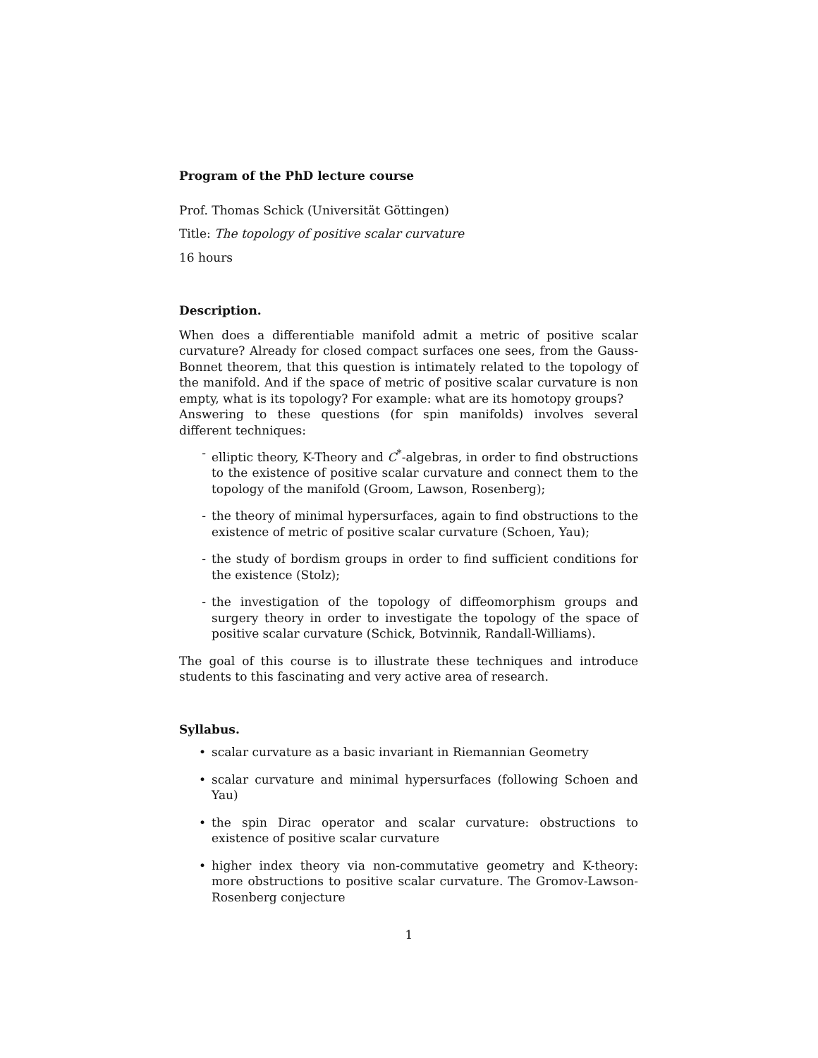Program of the PhD lecture course
Prof. Thomas Schick (Universität Göttingen)
Title: The topology of positive scalar curvature
16 hours
Description.
When does a differentiable manifold admit a metric of positive scalar curvature? Already for closed compact surfaces one sees, from the Gauss-Bonnet theorem, that this question is intimately related to the topology of the manifold. And if the space of metric of positive scalar curvature is non empty, what is its topology? For example: what are its homotopy groups?
Answering to these questions (for spin manifolds) involves several different techniques:
- elliptic theory, K-Theory and C<sup>*</sup>-algebras, in order to find obstructions to the existence of positive scalar curvature and connect them to the topology of the manifold (Groom, Lawson, Rosenberg);
- the theory of minimal hypersurfaces, again to find obstructions to the existence of metric of positive scalar curvature (Schoen, Yau);
- the study of bordism groups in order to find sufficient conditions for the existence (Stolz);
- the investigation of the topology of diffeomorphism groups and surgery theory in order to investigate the topology of the space of positive scalar curvature (Schick, Botvinnik, Randall-Williams).
The goal of this course is to illustrate these techniques and introduce students to this fascinating and very active area of research.
Syllabus.
• scalar curvature as a basic invariant in Riemannian Geometry
• scalar curvature and minimal hypersurfaces (following Schoen and Yau)
• the spin Dirac operator and scalar curvature: obstructions to existence of positive scalar curvature
• higher index theory via non-commutative geometry and K-theory: more obstructions to positive scalar curvature. The Gromov-Lawson-Rosenberg conjecture
1